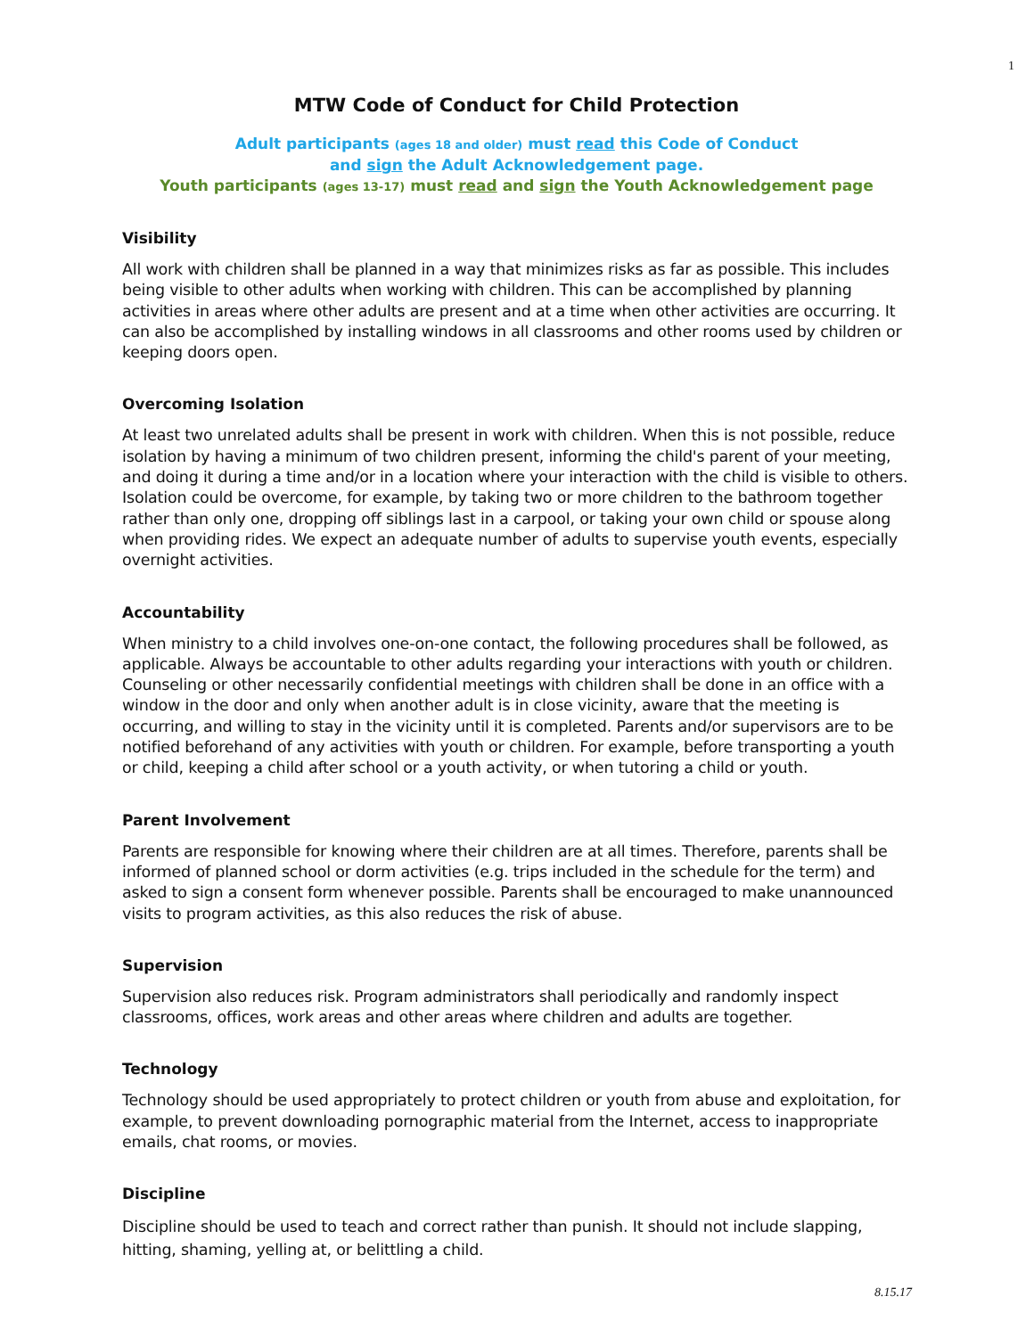1
MTW Code of Conduct for Child Protection
Adult participants (ages 18 and older) must read this Code of Conduct
and sign the Adult Acknowledgement page.
Youth participants (ages 13-17) must read and sign the Youth Acknowledgement page
Visibility
All work with children shall be planned in a way that minimizes risks as far as possible. This includes being visible to other adults when working with children. This can be accomplished by planning activities in areas where other adults are present and at a time when other activities are occurring. It can also be accomplished by installing windows in all classrooms and other rooms used by children or keeping doors open.
Overcoming Isolation
At least two unrelated adults shall be present in work with children. When this is not possible, reduce isolation by having a minimum of two children present, informing the child's parent of your meeting, and doing it during a time and/or in a location where your interaction with the child is visible to others. Isolation could be overcome, for example, by taking two or more children to the bathroom together rather than only one, dropping off siblings last in a carpool, or taking your own child or spouse along when providing rides. We expect an adequate number of adults to supervise youth events, especially overnight activities.
Accountability
When ministry to a child involves one-on-one contact, the following procedures shall be followed, as applicable. Always be accountable to other adults regarding your interactions with youth or children. Counseling or other necessarily confidential meetings with children shall be done in an office with a window in the door and only when another adult is in close vicinity, aware that the meeting is occurring, and willing to stay in the vicinity until it is completed. Parents and/or supervisors are to be notified beforehand of any activities with youth or children. For example, before transporting a youth or child, keeping a child after school or a youth activity, or when tutoring a child or youth.
Parent Involvement
Parents are responsible for knowing where their children are at all times. Therefore, parents shall be informed of planned school or dorm activities (e.g. trips included in the schedule for the term) and asked to sign a consent form whenever possible. Parents shall be encouraged to make unannounced visits to program activities, as this also reduces the risk of abuse.
Supervision
Supervision also reduces risk. Program administrators shall periodically and randomly inspect classrooms, offices, work areas and other areas where children and adults are together.
Technology
Technology should be used appropriately to protect children or youth from abuse and exploitation, for example, to prevent downloading pornographic material from the Internet, access to inappropriate emails, chat rooms, or movies.
Discipline
Discipline should be used to teach and correct rather than punish. It should not include slapping, hitting, shaming, yelling at, or belittling a child.
8.15.17